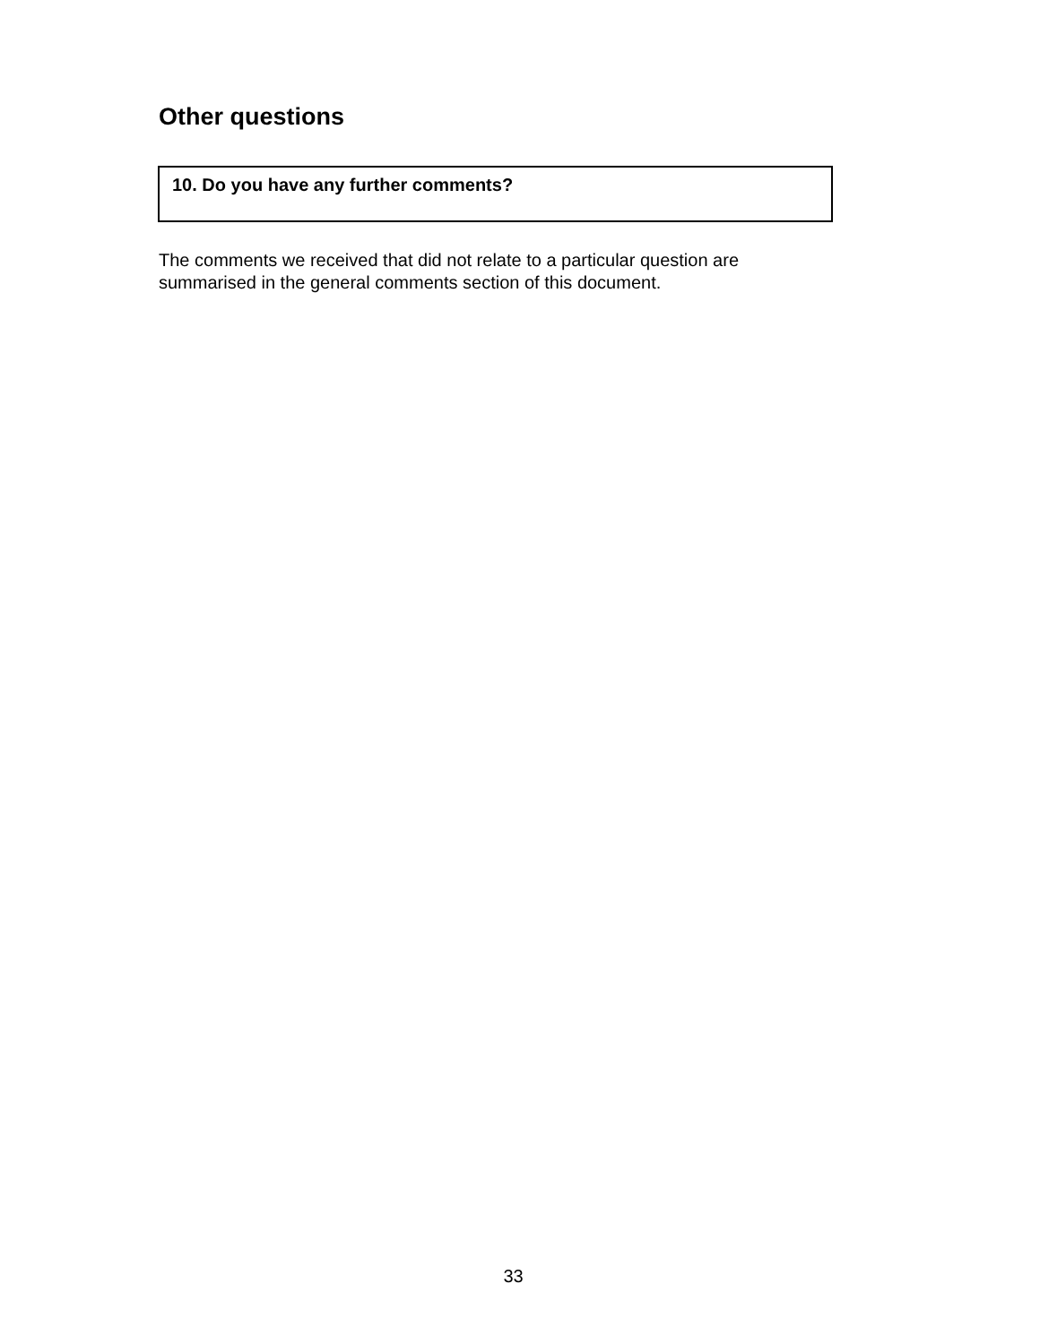Other questions
10. Do you have any further comments?
The comments we received that did not relate to a particular question are
summarised in the general comments section of this document.
33